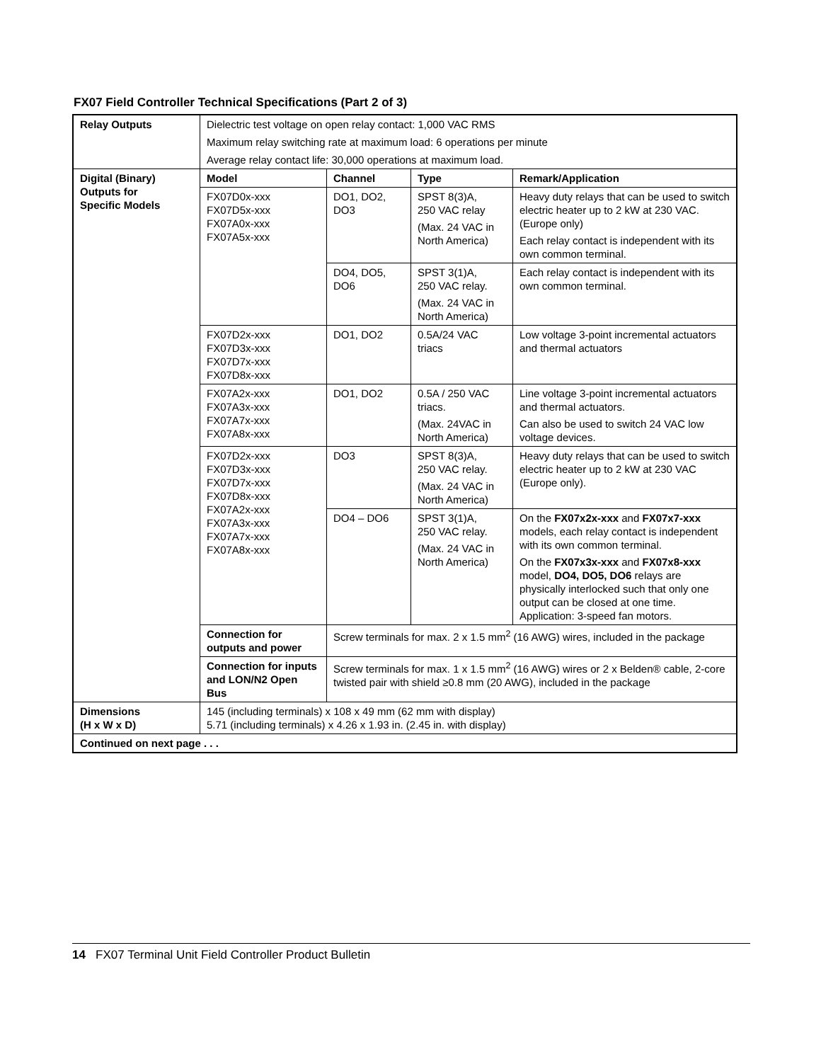FX07 Field Controller Technical Specifications (Part 2 of 3)
| Relay Outputs | Dielectric test voltage on open relay contact: 1,000 VAC RMS | | | |
| | Maximum relay switching rate at maximum load: 6 operations per minute | | | |
| | Average relay contact life: 30,000 operations at maximum load. | | | |
| Digital (Binary) Outputs for Specific Models | Model | Channel | Type | Remark/Application |
| | FX07D0x-xxx FX07D5x-xxx FX07A0x-xxx FX07A5x-xxx | DO1, DO2, DO3 | SPST 8(3)A, 250 VAC relay (Max. 24 VAC in North America) | Heavy duty relays that can be used to switch electric heater up to 2 kW at 230 VAC. (Europe only) Each relay contact is independent with its own common terminal. |
| | | DO4, DO5, DO6 | SPST 3(1)A, 250 VAC relay. (Max. 24 VAC in North America) | Each relay contact is independent with its own common terminal. |
| | FX07D2x-xxx FX07D3x-xxx FX07D7x-xxx FX07D8x-xxx | DO1, DO2 | 0.5A/24 VAC triacs | Low voltage 3-point incremental actuators and thermal actuators |
| | FX07A2x-xxx FX07A3x-xxx FX07A7x-xxx FX07A8x-xxx | DO1, DO2 | 0.5A / 250 VAC triacs. (Max. 24VAC in North America) | Line voltage 3-point incremental actuators and thermal actuators. Can also be used to switch 24 VAC low voltage devices. |
| | FX07D2x-xxx FX07D3x-xxx FX07D7x-xxx FX07D8x-xxx FX07A2x-xxx FX07A3x-xxx FX07A7x-xxx FX07A8x-xxx | DO3 | SPST 8(3)A, 250 VAC relay. (Max. 24 VAC in North America) | Heavy duty relays that can be used to switch electric heater up to 2 kW at 230 VAC (Europe only). |
| | | DO4 – DO6 | SPST 3(1)A, 250 VAC relay. (Max. 24 VAC in North America) | On the FX07x2x-xxx and FX07x7-xxx models, each relay contact is independent with its own common terminal. On the FX07x3x-xxx and FX07x8-xxx model, DO4, DO5, DO6 relays are physically interlocked such that only one output can be closed at one time. Application: 3-speed fan motors. |
| | Connection for outputs and power | Screw terminals for max. 2 x 1.5 mm<sup>2</sup> (16 AWG) wires, included in the package | | |
| | Connection for inputs and LON/N2 Open Bus | Screw terminals for max. 1 x 1.5 mm<sup>2</sup> (16 AWG) wires or 2 x Belden® cable, 2-core twisted pair with shield ≥0.8 mm (20 AWG), included in the package | | |
| Dimensions (H x W x D) | 145 (including terminals) x 108 x 49 mm (62 mm with display) 5.71 (including terminals) x 4.26 x 1.93 in. (2.45 in. with display) | | | |
| Continued on next page . . . | | | | |
14 FX07 Terminal Unit Field Controller Product Bulletin